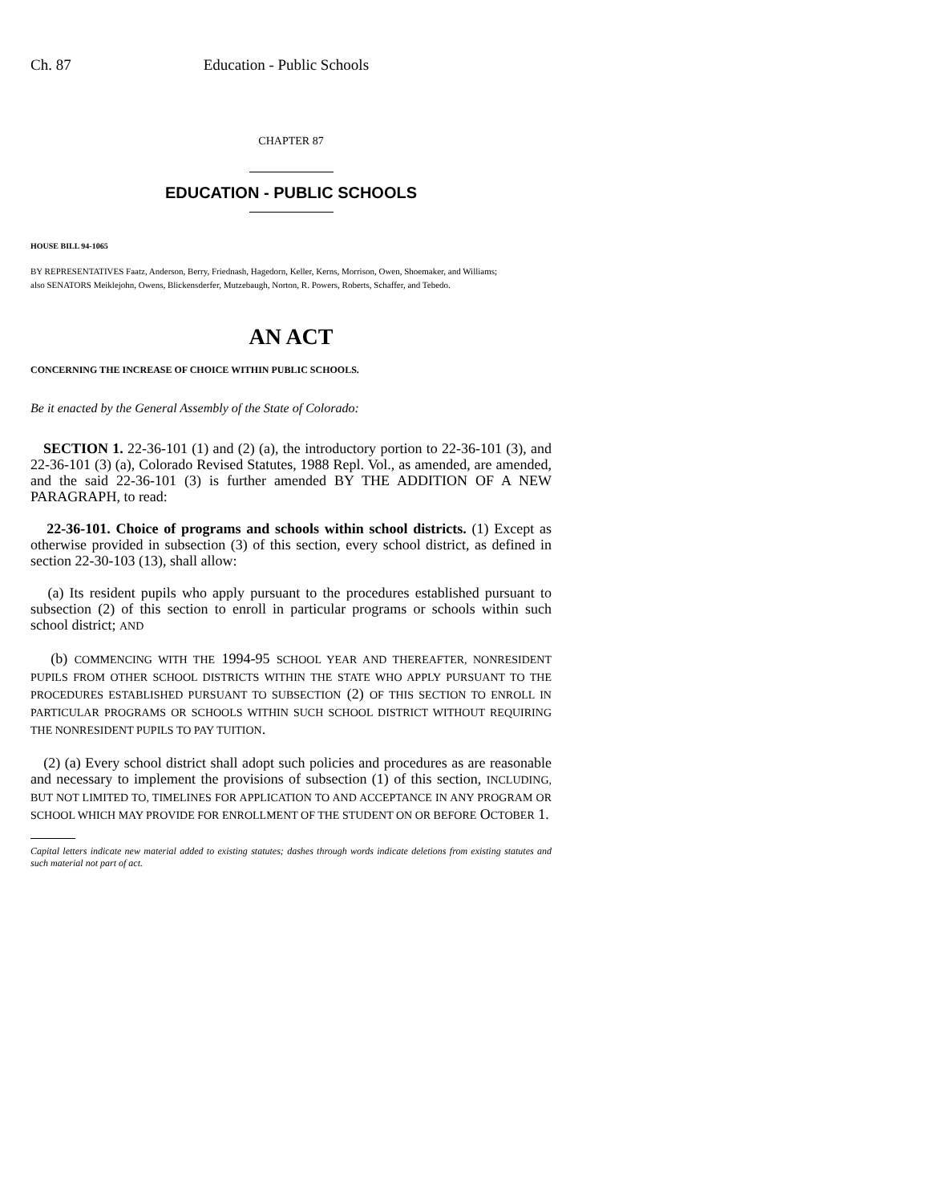Ch. 87 Education - Public Schools
CHAPTER 87
EDUCATION - PUBLIC SCHOOLS
HOUSE BILL 94-1065
BY REPRESENTATIVES Faatz, Anderson, Berry, Friednash, Hagedorn, Keller, Kerns, Morrison, Owen, Shoemaker, and Williams;
also SENATORS Meiklejohn, Owens, Blickensderfer, Mutzebaugh, Norton, R. Powers, Roberts, Schaffer, and Tebedo.
AN ACT
CONCERNING THE INCREASE OF CHOICE WITHIN PUBLIC SCHOOLS.
Be it enacted by the General Assembly of the State of Colorado:
SECTION 1. 22-36-101 (1) and (2) (a), the introductory portion to 22-36-101 (3), and 22-36-101 (3) (a), Colorado Revised Statutes, 1988 Repl. Vol., as amended, are amended, and the said 22-36-101 (3) is further amended BY THE ADDITION OF A NEW PARAGRAPH, to read:
22-36-101. Choice of programs and schools within school districts. (1) Except as otherwise provided in subsection (3) of this section, every school district, as defined in section 22-30-103 (13), shall allow:
(a) Its resident pupils who apply pursuant to the procedures established pursuant to subsection (2) of this section to enroll in particular programs or schools within such school district; AND
(b) COMMENCING WITH THE 1994-95 SCHOOL YEAR AND THEREAFTER, NONRESIDENT PUPILS FROM OTHER SCHOOL DISTRICTS WITHIN THE STATE WHO APPLY PURSUANT TO THE PROCEDURES ESTABLISHED PURSUANT TO SUBSECTION (2) OF THIS SECTION TO ENROLL IN PARTICULAR PROGRAMS OR SCHOOLS WITHIN SUCH SCHOOL DISTRICT WITHOUT REQUIRING THE NONRESIDENT PUPILS TO PAY TUITION.
(2) (a) Every school district shall adopt such policies and procedures as are reasonable and necessary to implement the provisions of subsection (1) of this section, INCLUDING, BUT NOT LIMITED TO, TIMELINES FOR APPLICATION TO AND ACCEPTANCE IN ANY PROGRAM OR SCHOOL WHICH MAY PROVIDE FOR ENROLLMENT OF THE STUDENT ON OR BEFORE OCTOBER 1.
Capital letters indicate new material added to existing statutes; dashes through words indicate deletions from existing statutes and such material not part of act.